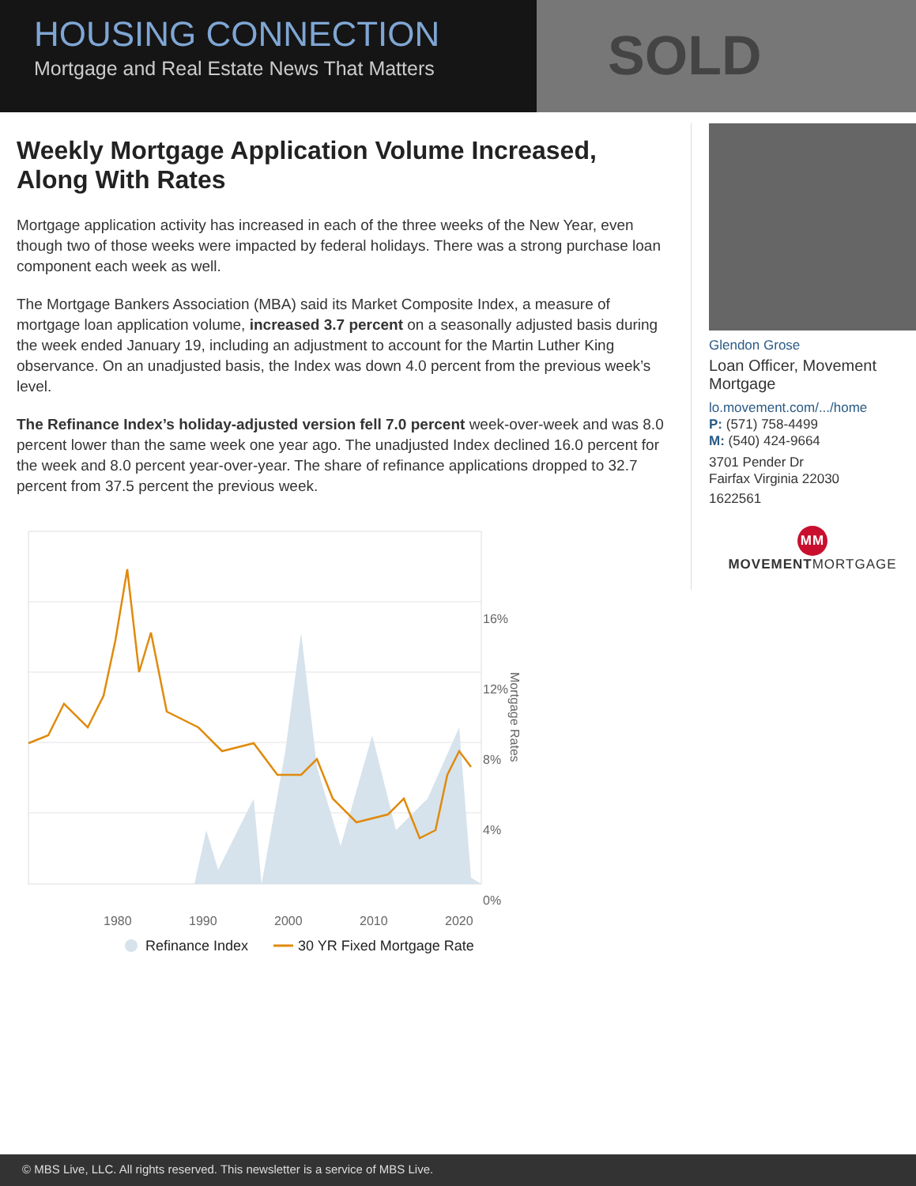HOUSING CONNECTION
Mortgage and Real Estate News That Matters
SOLD
Weekly Mortgage Application Volume Increased, Along With Rates
Mortgage application activity has increased in each of the three weeks of the New Year, even though two of those weeks were impacted by federal holidays. There was a strong purchase loan component each week as well.
The Mortgage Bankers Association (MBA) said its Market Composite Index, a measure of mortgage loan application volume, increased 3.7 percent on a seasonally adjusted basis during the week ended January 19, including an adjustment to account for the Martin Luther King observance. On an unadjusted basis, the Index was down 4.0 percent from the previous week’s level.
The Refinance Index’s holiday-adjusted version fell 7.0 percent week-over-week and was 8.0 percent lower than the same week one year ago. The unadjusted Index declined 16.0 percent for the week and 8.0 percent year-over-year. The share of refinance applications dropped to 32.7 percent from 37.5 percent the previous week.
16%
12%
8%
4%
0%
Mortgage Rates
1980
1990
2000
2010
2020
Refinance Index
30 YR Fixed Mortgage Rate
Glendon Grose
Loan Officer, Movement Mortgage
lo.movement.com/.../home
P: (571) 758-4499
M: (540) 424-9664
3701 Pender Dr
Fairfax Virginia 22030
1622561
MM
MOVEMENTMORTGAGE
© MBS Live, LLC. All rights reserved. This newsletter is a service of MBS Live.